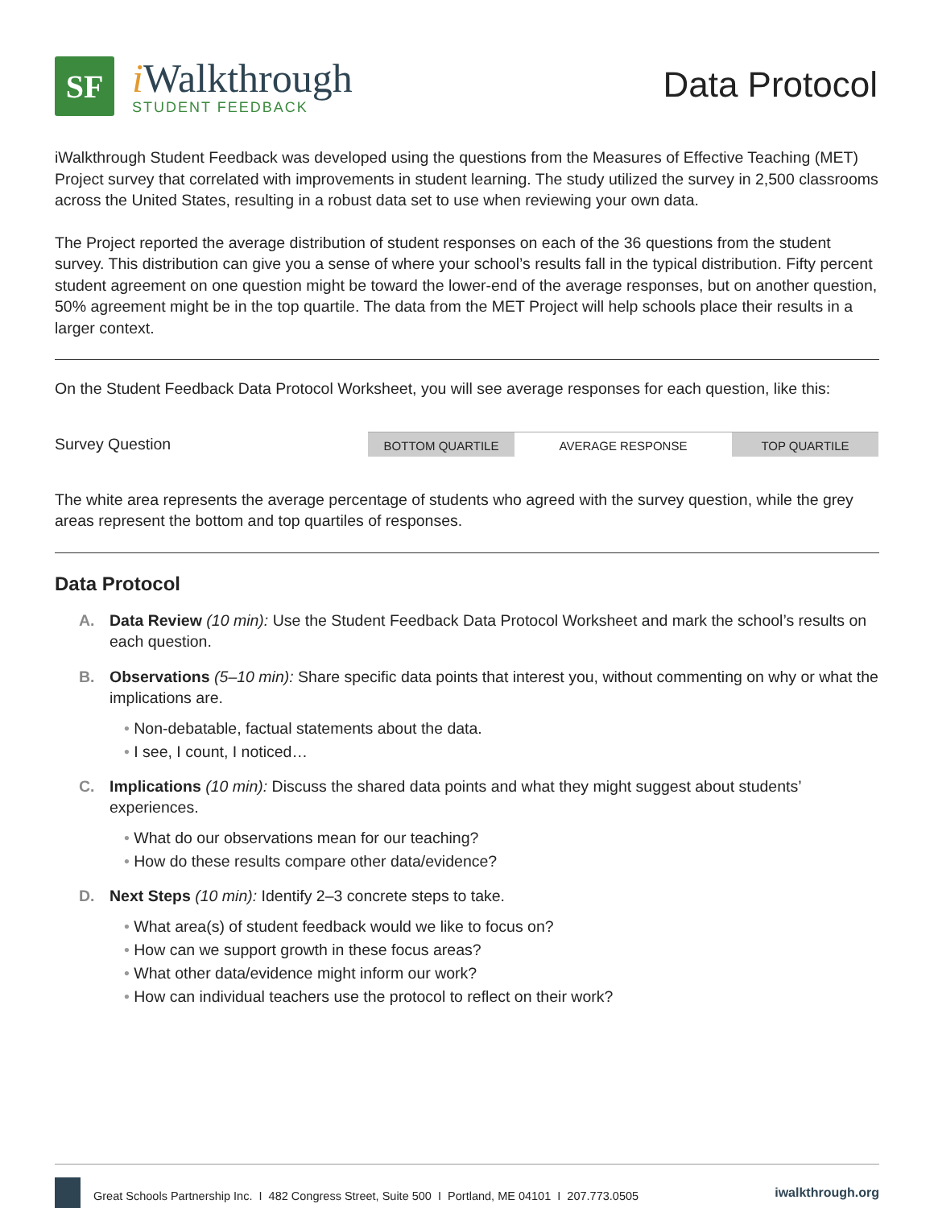SF
i Walkthrough
STUDENT FEEDBACK
Data Protocol
iWalkthrough Student Feedback was developed using the questions from the Measures of Effective Teaching (MET) Project survey that correlated with improvements in student learning. The study utilized the survey in 2,500 classrooms across the United States, resulting in a robust data set to use when reviewing your own data.
The Project reported the average distribution of student responses on each of the 36 questions from the student survey. This distribution can give you a sense of where your school’s results fall in the typical distribution. Fifty percent student agreement on one question might be toward the lower-end of the average responses, but on another question, 50% agreement might be in the top quartile. The data from the MET Project will help schools place their results in a larger context.
On the Student Feedback Data Protocol Worksheet, you will see average responses for each question, like this:
Survey Question
BOTTOM QUARTILE AVERAGE RESPONSE TOP QUARTILE
The white area represents the average percentage of students who agreed with the survey question, while the grey areas represent the bottom and top quartiles of responses.
Data Protocol
A. Data Review (10 min): Use the Student Feedback Data Protocol Worksheet and mark the school’s results on each question.
B. Observations (5–10 min): Share specific data points that interest you, without commenting on why or what the implications are.
• Non-debatable, factual statements about the data.
• I see, I count, I noticed…
C. Implications (10 min): Discuss the shared data points and what they might suggest about students’ experiences.
• What do our observations mean for our teaching?
• How do these results compare other data/evidence?
D. Next Steps (10 min): Identify 2–3 concrete steps to take.
• What area(s) of student feedback would we like to focus on?
• How can we support growth in these focus areas?
• What other data/evidence might inform our work?
• How can individual teachers use the protocol to reflect on their work?
Great Schools Partnership Inc. I 482 Congress Street, Suite 500 I Portland, ME 04101 I 207.773.0505
iwalkthrough.org